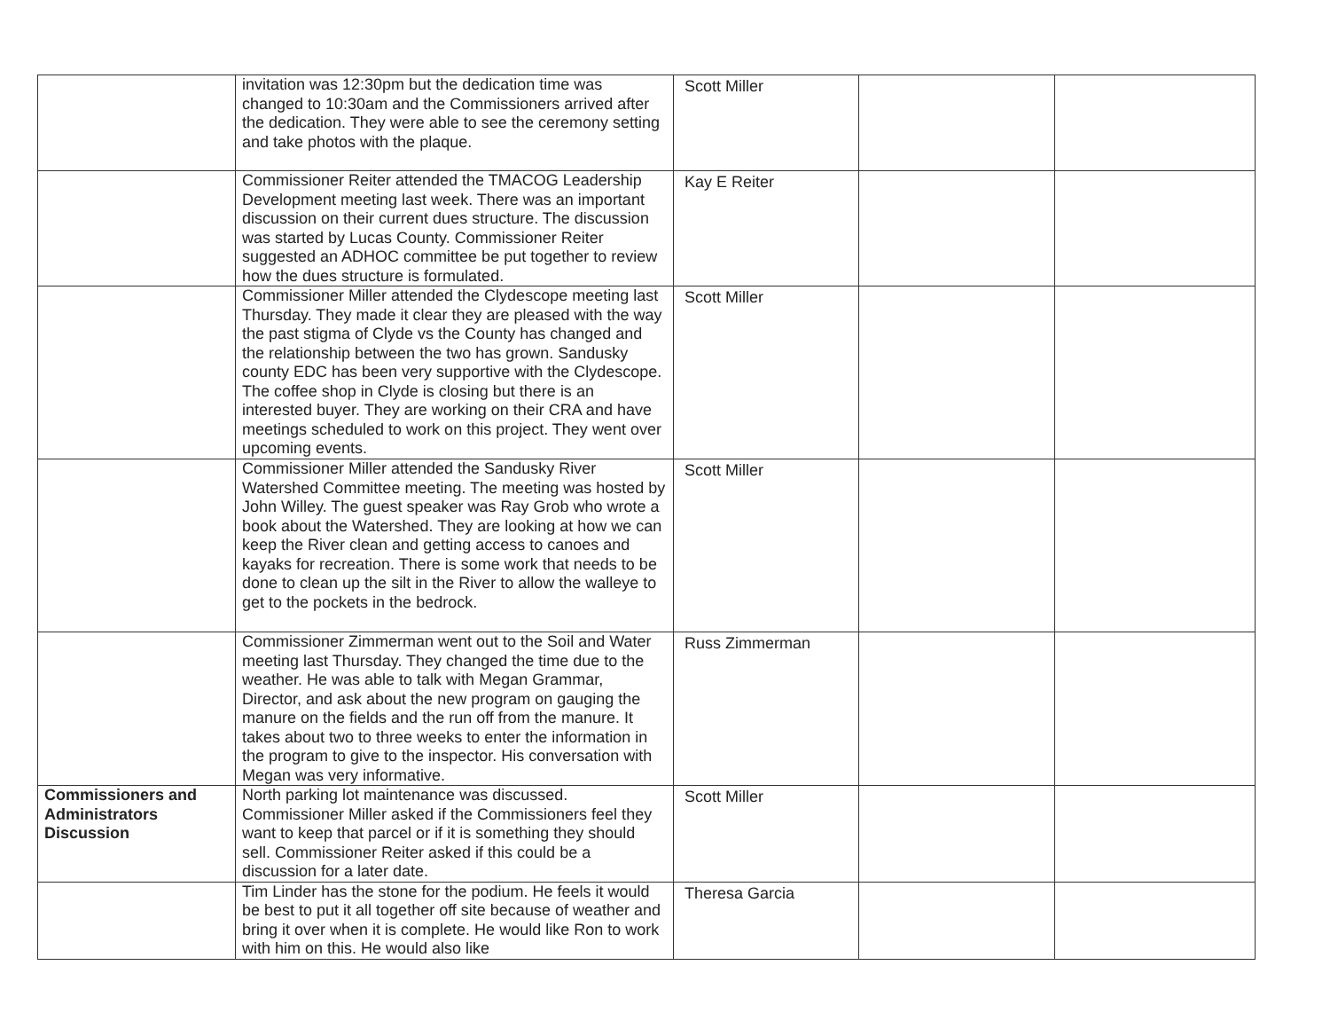| | invitation was 12:30pm but the dedication time was changed to 10:30am and the Commissioners arrived after the dedication. They were able to see the ceremony setting and take photos with the plaque. | Scott Miller | | |
| | Commissioner Reiter attended the TMACOG Leadership Development meeting last week. There was an important discussion on their current dues structure. The discussion was started by Lucas County. Commissioner Reiter suggested an ADHOC committee be put together to review how the dues structure is formulated. | Kay E Reiter | | |
| | Commissioner Miller attended the Clydescope meeting last Thursday. They made it clear they are pleased with the way the past stigma of Clyde vs the County has changed and the relationship between the two has grown. Sandusky county EDC has been very supportive with the Clydescope. The coffee shop in Clyde is closing but there is an interested buyer. They are working on their CRA and have meetings scheduled to work on this project. They went over upcoming events. | Scott Miller | | |
| | Commissioner Miller attended the Sandusky River Watershed Committee meeting. The meeting was hosted by John Willey. The guest speaker was Ray Grob who wrote a book about the Watershed. They are looking at how we can keep the River clean and getting access to canoes and kayaks for recreation. There is some work that needs to be done to clean up the silt in the River to allow the walleye to get to the pockets in the bedrock. | Scott Miller | | |
| | Commissioner Zimmerman went out to the Soil and Water meeting last Thursday. They changed the time due to the weather. He was able to talk with Megan Grammar, Director, and ask about the new program on gauging the manure on the fields and the run off from the manure. It takes about two to three weeks to enter the information in the program to give to the inspector. His conversation with Megan was very informative. | Russ Zimmerman | | |
| Commissioners and Administrators Discussion | North parking lot maintenance was discussed. Commissioner Miller asked if the Commissioners feel they want to keep that parcel or if it is something they should sell. Commissioner Reiter asked if this could be a discussion for a later date. | Scott Miller | | |
| | Tim Linder has the stone for the podium. He feels it would be best to put it all together off site because of weather and bring it over when it is complete. He would like Ron to work with him on this. He would also like | Theresa Garcia | | |